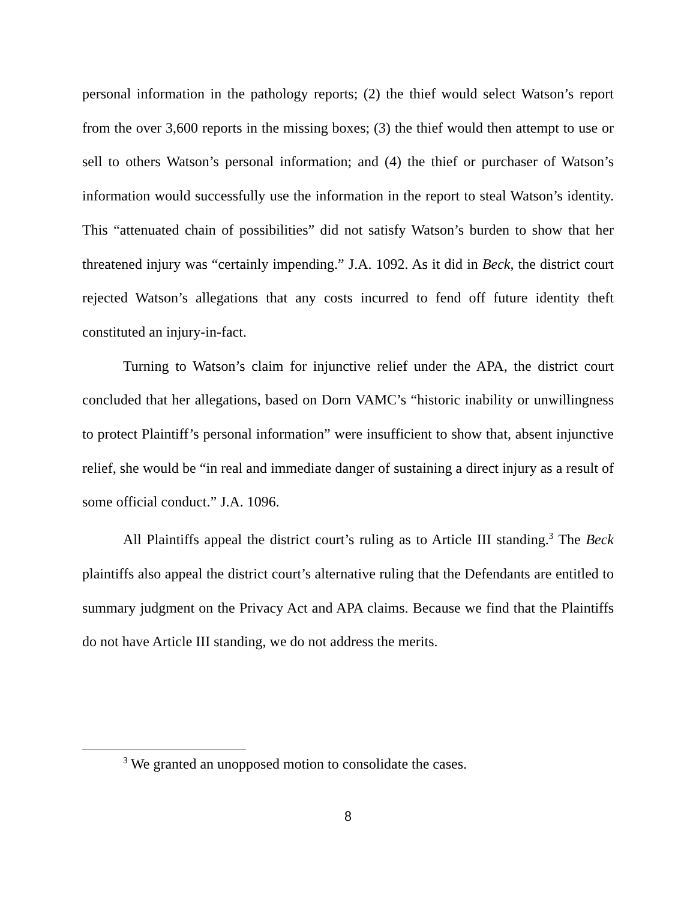personal information in the pathology reports; (2) the thief would select Watson’s report from the over 3,600 reports in the missing boxes; (3) the thief would then attempt to use or sell to others Watson’s personal information; and (4) the thief or purchaser of Watson’s information would successfully use the information in the report to steal Watson’s identity. This “attenuated chain of possibilities” did not satisfy Watson’s burden to show that her threatened injury was “certainly impending.” J.A. 1092. As it did in Beck, the district court rejected Watson’s allegations that any costs incurred to fend off future identity theft constituted an injury-in-fact.
Turning to Watson’s claim for injunctive relief under the APA, the district court concluded that her allegations, based on Dorn VAMC’s “historic inability or unwillingness to protect Plaintiff’s personal information” were insufficient to show that, absent injunctive relief, she would be “in real and immediate danger of sustaining a direct injury as a result of some official conduct.” J.A. 1096.
All Plaintiffs appeal the district court’s ruling as to Article III standing.<sup>3</sup> The Beck plaintiffs also appeal the district court’s alternative ruling that the Defendants are entitled to summary judgment on the Privacy Act and APA claims. Because we find that the Plaintiffs do not have Article III standing, we do not address the merits.
<sup>3</sup> We granted an unopposed motion to consolidate the cases.
8